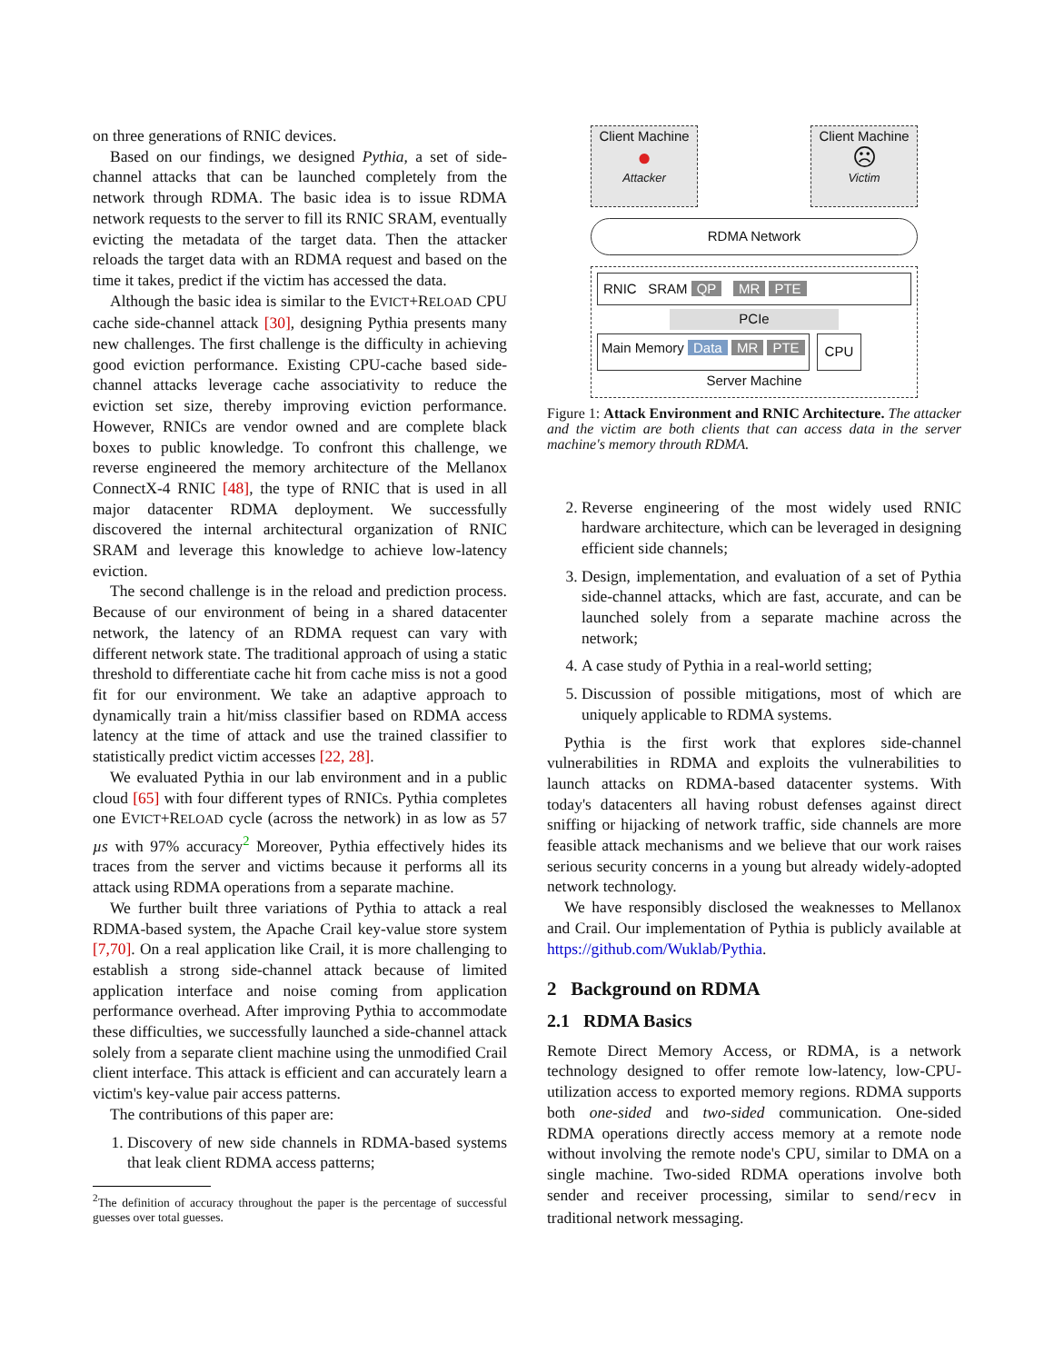on three generations of RNIC devices.
Based on our findings, we designed Pythia, a set of side-channel attacks that can be launched completely from the network through RDMA. The basic idea is to issue RDMA network requests to the server to fill its RNIC SRAM, eventually evicting the metadata of the target data. Then the attacker reloads the target data with an RDMA request and based on the time it takes, predict if the victim has accessed the data.
Although the basic idea is similar to the EVICT+RELOAD CPU cache side-channel attack [30], designing Pythia presents many new challenges. The first challenge is the difficulty in achieving good eviction performance. Existing CPU-cache based side-channel attacks leverage cache associativity to reduce the eviction set size, thereby improving eviction performance. However, RNICs are vendor owned and are complete black boxes to public knowledge. To confront this challenge, we reverse engineered the memory architecture of the Mellanox ConnectX-4 RNIC [48], the type of RNIC that is used in all major datacenter RDMA deployment. We successfully discovered the internal architectural organization of RNIC SRAM and leverage this knowledge to achieve low-latency eviction.
The second challenge is in the reload and prediction process. Because of our environment of being in a shared datacenter network, the latency of an RDMA request can vary with different network state. The traditional approach of using a static threshold to differentiate cache hit from cache miss is not a good fit for our environment. We take an adaptive approach to dynamically train a hit/miss classifier based on RDMA access latency at the time of attack and use the trained classifier to statistically predict victim accesses [22, 28].
We evaluated Pythia in our lab environment and in a public cloud [65] with four different types of RNICs. Pythia completes one EVICT+RELOAD cycle (across the network) in as low as 57 µs with 97% accuracy<sup>2</sup> Moreover, Pythia effectively hides its traces from the server and victims because it performs all its attack using RDMA operations from a separate machine.
We further built three variations of Pythia to attack a real RDMA-based system, the Apache Crail key-value store system [7,70]. On a real application like Crail, it is more challenging to establish a strong side-channel attack because of limited application interface and noise coming from application performance overhead. After improving Pythia to accommodate these difficulties, we successfully launched a side-channel attack solely from a separate client machine using the unmodified Crail client interface. This attack is efficient and can accurately learn a victim's key-value pair access patterns.
The contributions of this paper are:
1. Discovery of new side channels in RDMA-based systems that leak client RDMA access patterns;
<sup>2</sup> The definition of accuracy throughout the paper is the percentage of successful guesses over total guesses.
Client Machine
●
Attacker
Client Machine
☹
Victim
RDMA Network
RNIC SRAM QP MR PTE
PCIe
Main Memory Data MR PTE
CPU
Server Machine
Figure 1: Attack Environment and RNIC Architecture. The attacker and the victim are both clients that can access data in the server machine's memory throuth RDMA.
2. Reverse engineering of the most widely used RNIC hardware architecture, which can be leveraged in designing efficient side channels;
3. Design, implementation, and evaluation of a set of Pythia side-channel attacks, which are fast, accurate, and can be launched solely from a separate machine across the network;
4. A case study of Pythia in a real-world setting;
5. Discussion of possible mitigations, most of which are uniquely applicable to RDMA systems.
Pythia is the first work that explores side-channel vulnerabilities in RDMA and exploits the vulnerabilities to launch attacks on RDMA-based datacenter systems. With today's datacenters all having robust defenses against direct sniffing or hijacking of network traffic, side channels are more feasible attack mechanisms and we believe that our work raises serious security concerns in a young but already widely-adopted network technology.
We have responsibly disclosed the weaknesses to Mellanox and Crail. Our implementation of Pythia is publicly available at https://github.com/Wuklab/Pythia.
2 Background on RDMA
2.1 RDMA Basics
Remote Direct Memory Access, or RDMA, is a network technology designed to offer remote low-latency, low-CPU-utilization access to exported memory regions. RDMA supports both one-sided and two-sided communication. One-sided RDMA operations directly access memory at a remote node without involving the remote node's CPU, similar to DMA on a single machine. Two-sided RDMA operations involve both sender and receiver processing, similar to send/recv in traditional network messaging.